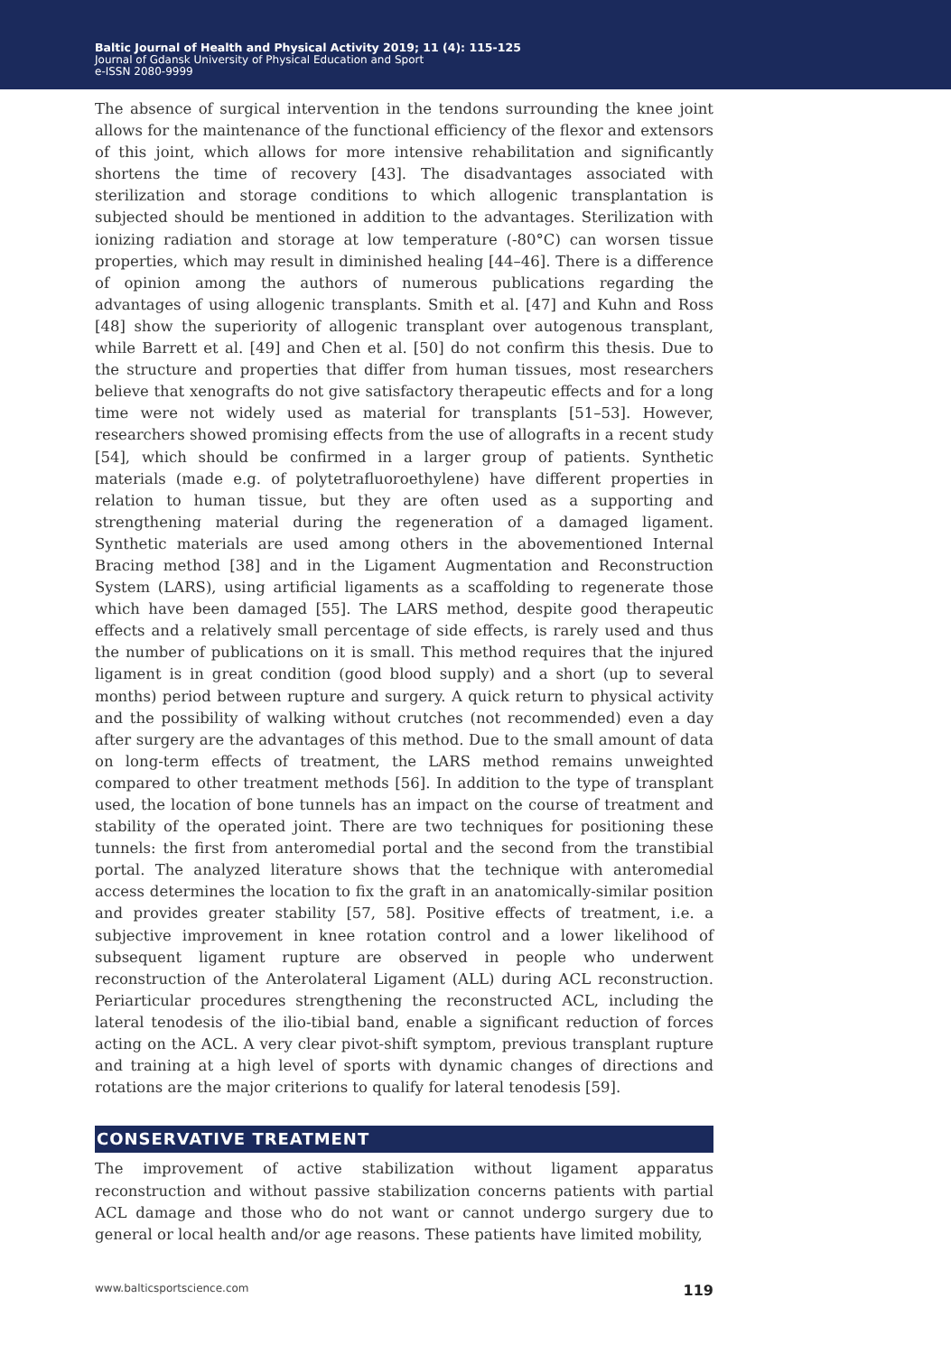Baltic Journal of Health and Physical Activity 2019; 11 (4): 115-125
Journal of Gdansk University of Physical Education and Sport
e-ISSN 2080-9999
The absence of surgical intervention in the tendons surrounding the knee joint allows for the maintenance of the functional efficiency of the flexor and extensors of this joint, which allows for more intensive rehabilitation and significantly shortens the time of recovery [43]. The disadvantages associated with sterilization and storage conditions to which allogenic transplantation is subjected should be mentioned in addition to the advantages. Sterilization with ionizing radiation and storage at low temperature (-80°C) can worsen tissue properties, which may result in diminished healing [44–46]. There is a difference of opinion among the authors of numerous publications regarding the advantages of using allogenic transplants. Smith et al. [47] and Kuhn and Ross [48] show the superiority of allogenic transplant over autogenous transplant, while Barrett et al. [49] and Chen et al. [50] do not confirm this thesis. Due to the structure and properties that differ from human tissues, most researchers believe that xenografts do not give satisfactory therapeutic effects and for a long time were not widely used as material for transplants [51–53]. However, researchers showed promising effects from the use of allografts in a recent study [54], which should be confirmed in a larger group of patients. Synthetic materials (made e.g. of polytetrafluoroethylene) have different properties in relation to human tissue, but they are often used as a supporting and strengthening material during the regeneration of a damaged ligament. Synthetic materials are used among others in the abovementioned Internal Bracing method [38] and in the Ligament Augmentation and Reconstruction System (LARS), using artificial ligaments as a scaffolding to regenerate those which have been damaged [55]. The LARS method, despite good therapeutic effects and a relatively small percentage of side effects, is rarely used and thus the number of publications on it is small. This method requires that the injured ligament is in great condition (good blood supply) and a short (up to several months) period between rupture and surgery. A quick return to physical activity and the possibility of walking without crutches (not recommended) even a day after surgery are the advantages of this method. Due to the small amount of data on long-term effects of treatment, the LARS method remains unweighted compared to other treatment methods [56]. In addition to the type of transplant used, the location of bone tunnels has an impact on the course of treatment and stability of the operated joint. There are two techniques for positioning these tunnels: the first from anteromedial portal and the second from the transtibial portal. The analyzed literature shows that the technique with anteromedial access determines the location to fix the graft in an anatomically-similar position and provides greater stability [57, 58]. Positive effects of treatment, i.e. a subjective improvement in knee rotation control and a lower likelihood of subsequent ligament rupture are observed in people who underwent reconstruction of the Anterolateral Ligament (ALL) during ACL reconstruction. Periarticular procedures strengthening the reconstructed ACL, including the lateral tenodesis of the ilio-tibial band, enable a significant reduction of forces acting on the ACL. A very clear pivot-shift symptom, previous transplant rupture and training at a high level of sports with dynamic changes of directions and rotations are the major criterions to qualify for lateral tenodesis [59].
CONSERVATIVE TREATMENT
The improvement of active stabilization without ligament apparatus reconstruction and without passive stabilization concerns patients with partial ACL damage and those who do not want or cannot undergo surgery due to general or local health and/or age reasons. These patients have limited mobility,
www.balticsportscience.com 119